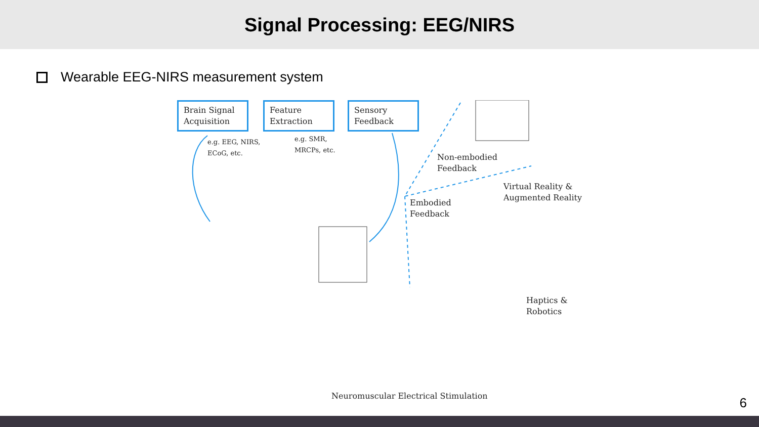Signal Processing: EEG/NIRS
Wearable EEG-NIRS measurement system
Brain Signal Acquisition
Feature Extraction
Sensory Feedback
e.g. EEG, NIRS,
ECoG, etc.
e.g. SMR,
MRCPs, etc.
Non-embodied
Feedback
Virtual Reality &
Augmented Reality
Embodied
Feedback
Haptics &
Robotics
Neuromuscular Electrical Stimulation
6